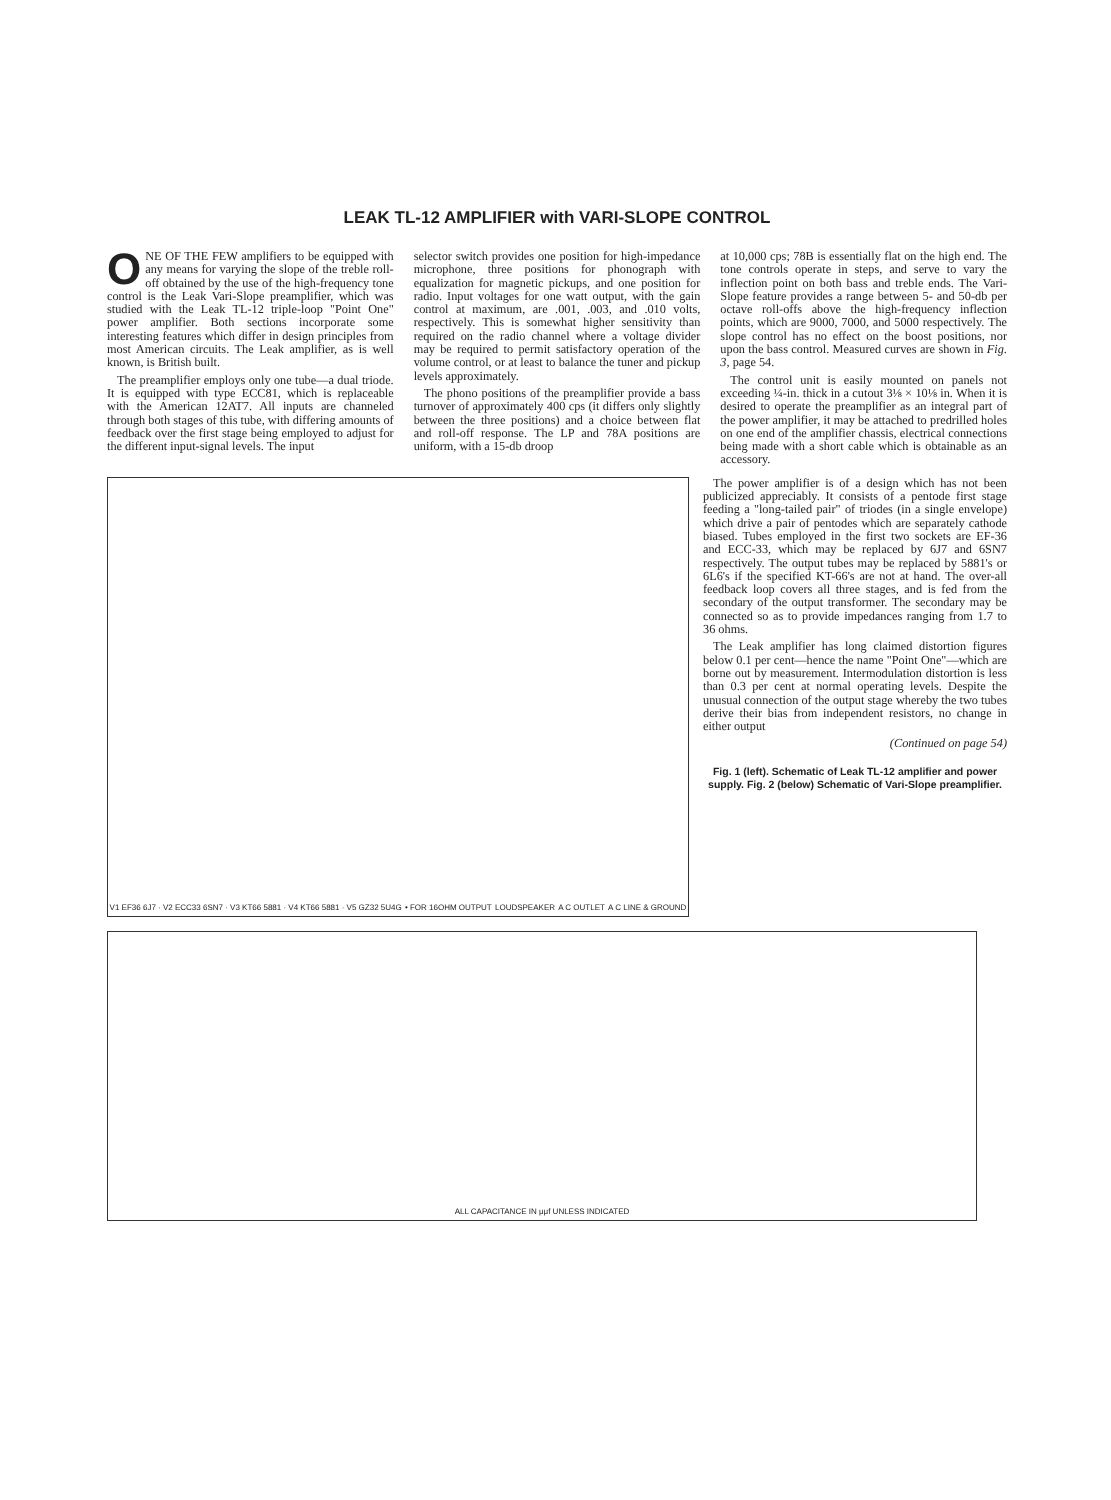LEAK TL-12 AMPLIFIER with VARI-SLOPE CONTROL
ONE OF THE FEW amplifiers to be equipped with any means for varying the slope of the treble roll-off obtained by the use of the high-frequency tone control is the Leak Vari-Slope preamplifier, which was studied with the Leak TL-12 triple-loop "Point One" power amplifier. Both sections incorporate some interesting features which differ in design principles from most American circuits. The Leak amplifier, as is well known, is British built.
The preamplifier employs only one tube—a dual triode. It is equipped with type ECC81, which is replaceable with the American 12AT7. All inputs are channeled through both stages of this tube, with differing amounts of feedback over the first stage being employed to adjust for the different input-signal levels. The input
selector switch provides one position for high-impedance microphone, three positions for phonograph with equalization for magnetic pickups, and one position for radio. Input voltages for one watt output, with the gain control at maximum, are .001, .003, and .010 volts, respectively. This is somewhat higher sensitivity than required on the radio channel where a voltage divider may be required to permit satisfactory operation of the volume control, or at least to balance the tuner and pickup levels approximately.
The phono positions of the preamplifier provide a bass turnover of approximately 400 cps (it differs only slightly between the three positions) and a choice between flat and roll-off response. The LP and 78A positions are uniform, with a 15-db droop
at 10,000 cps; 78B is essentially flat on the high end. The tone controls operate in steps, and serve to vary the inflection point on both bass and treble ends. The Vari-Slope feature provides a range between 5- and 50-db per octave roll-offs above the high-frequency inflection points, which are 9000, 7000, and 5000 respectively. The slope control has no effect on the boost positions, nor upon the bass control. Measured curves are shown in Fig. 3, page 54.
The control unit is easily mounted on panels not exceeding ¼-in. thick in a cutout 3⅛ × 10⅛ in. When it is desired to operate the preamplifier as an integral part of the power amplifier, it may be attached to predrilled holes on one end of the amplifier chassis, electrical connections being made with a short cable which is obtainable as an accessory.
V1 EF36 6J7 · V2 ECC33 6SN7 · V3 KT66 5881 · V4 KT66 5881 · V5 GZ32 5U4G • FOR 16OHM OUTPUT LOUDSPEAKER A C OUTLET A C LINE & GROUND
The power amplifier is of a design which has not been publicized appreciably. It consists of a pentode first stage feeding a "long-tailed pair" of triodes (in a single envelope) which drive a pair of pentodes which are separately cathode biased. Tubes employed in the first two sockets are EF-36 and ECC-33, which may be replaced by 6J7 and 6SN7 respectively. The output tubes may be replaced by 5881's or 6L6's if the specified KT-66's are not at hand. The over-all feedback loop covers all three stages, and is fed from the secondary of the output transformer. The secondary may be connected so as to provide impedances ranging from 1.7 to 36 ohms.
The Leak amplifier has long claimed distortion figures below 0.1 per cent—hence the name "Point One"—which are borne out by measurement. Intermodulation distortion is less than 0.3 per cent at normal operating levels. Despite the unusual connection of the output stage whereby the two tubes derive their bias from independent resistors, no change in either output
(Continued on page 54)
Fig. 1 (left). Schematic of Leak TL-12 amplifier and power supply. Fig. 2 (below) Schematic of Vari-Slope preamplifier.
ALL CAPACITANCE IN μμf UNLESS INDICATED